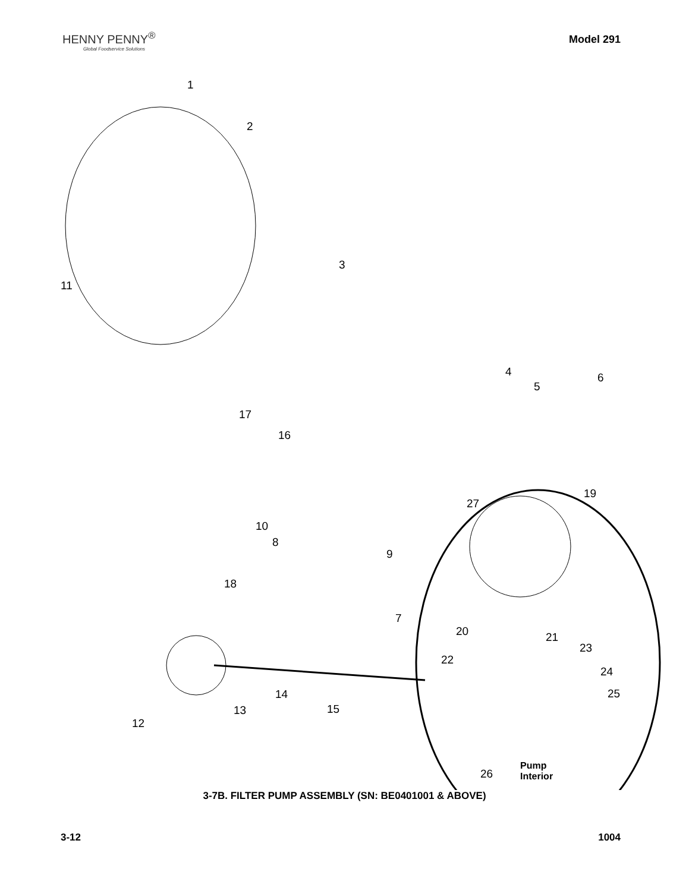HENNY PENNY<sup>®</sup>
Global Foodservice Solutions
Model 291
1
2
3
4
5
6
7
8
9
10
11
12
13
14
15
16
17
18
19
20 21
22
23
24
25
26
27
Pump
Interior
3-7B. FILTER PUMP ASSEMBLY (SN: BE0401001 & ABOVE)
3-12 1004